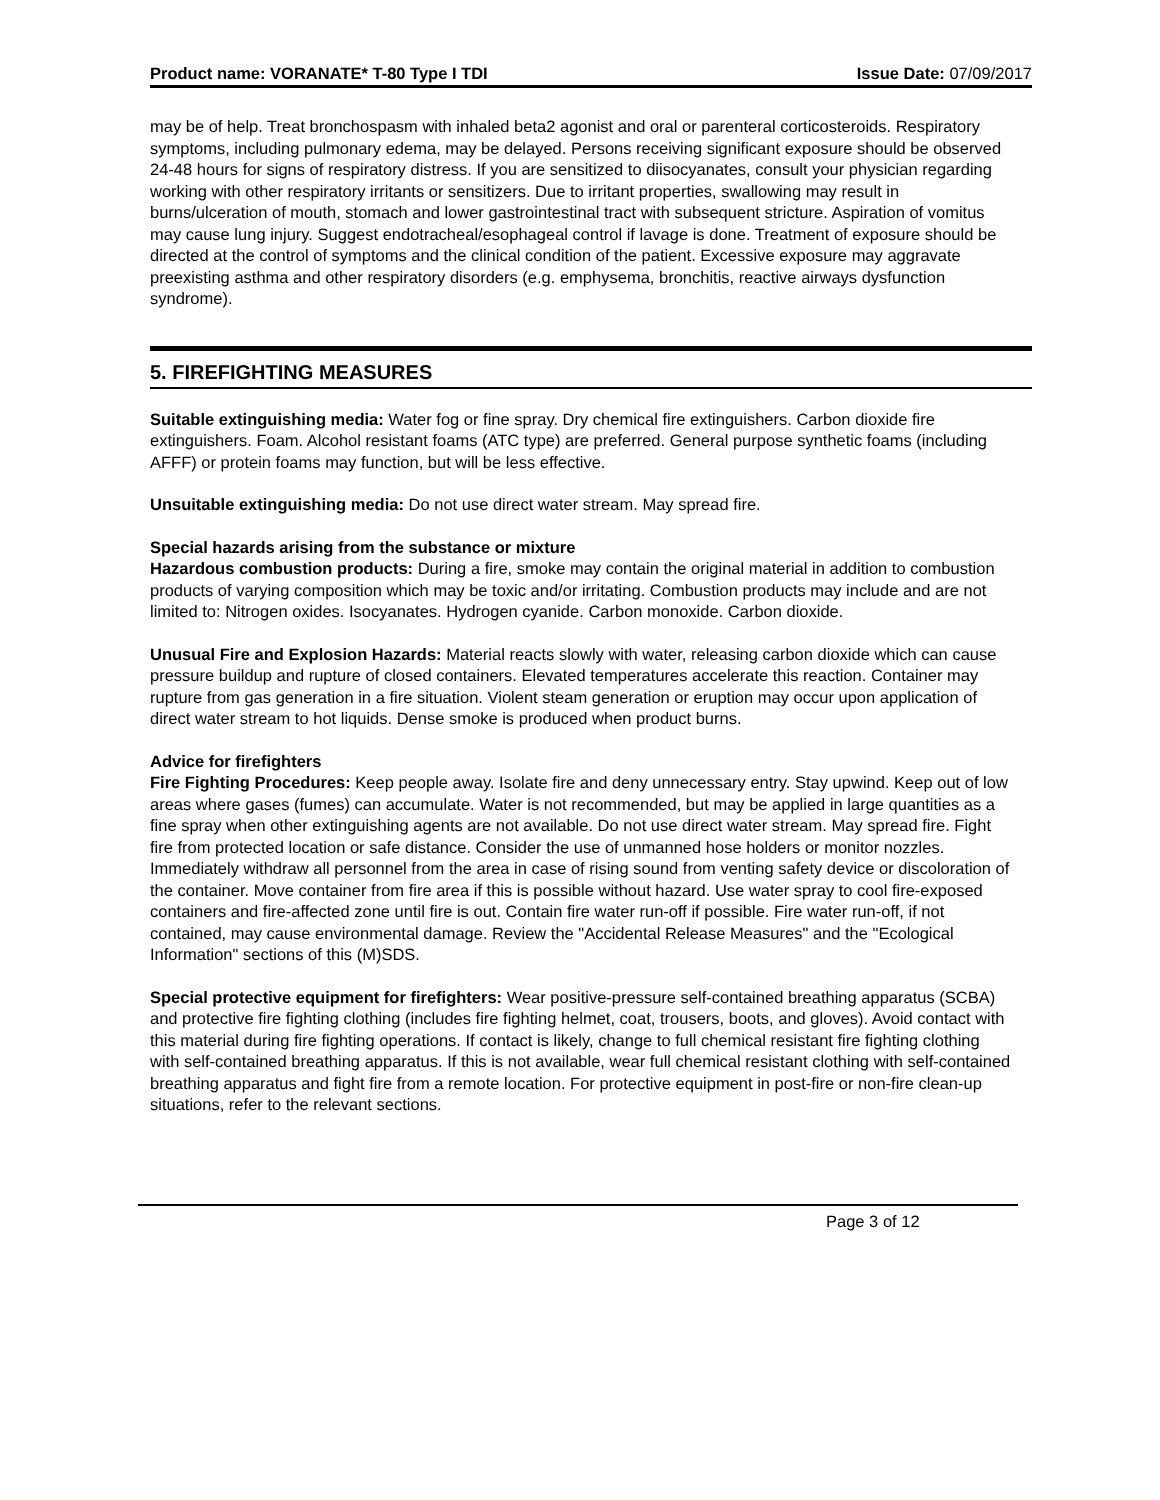Product name: VORANATE* T-80 Type I TDI Issue Date: 07/09/2017
may be of help. Treat bronchospasm with inhaled beta2 agonist and oral or parenteral corticosteroids. Respiratory symptoms, including pulmonary edema, may be delayed. Persons receiving significant exposure should be observed 24-48 hours for signs of respiratory distress. If you are sensitized to diisocyanates, consult your physician regarding working with other respiratory irritants or sensitizers. Due to irritant properties, swallowing may result in burns/ulceration of mouth, stomach and lower gastrointestinal tract with subsequent stricture. Aspiration of vomitus may cause lung injury. Suggest endotracheal/esophageal control if lavage is done. Treatment of exposure should be directed at the control of symptoms and the clinical condition of the patient. Excessive exposure may aggravate preexisting asthma and other respiratory disorders (e.g. emphysema, bronchitis, reactive airways dysfunction syndrome).
5. FIREFIGHTING MEASURES
Suitable extinguishing media: Water fog or fine spray. Dry chemical fire extinguishers. Carbon dioxide fire extinguishers. Foam. Alcohol resistant foams (ATC type) are preferred. General purpose synthetic foams (including AFFF) or protein foams may function, but will be less effective.
Unsuitable extinguishing media: Do not use direct water stream. May spread fire.
Special hazards arising from the substance or mixture
Hazardous combustion products: During a fire, smoke may contain the original material in addition to combustion products of varying composition which may be toxic and/or irritating. Combustion products may include and are not limited to: Nitrogen oxides. Isocyanates. Hydrogen cyanide. Carbon monoxide. Carbon dioxide.
Unusual Fire and Explosion Hazards: Material reacts slowly with water, releasing carbon dioxide which can cause pressure buildup and rupture of closed containers. Elevated temperatures accelerate this reaction. Container may rupture from gas generation in a fire situation. Violent steam generation or eruption may occur upon application of direct water stream to hot liquids. Dense smoke is produced when product burns.
Advice for firefighters
Fire Fighting Procedures: Keep people away. Isolate fire and deny unnecessary entry. Stay upwind. Keep out of low areas where gases (fumes) can accumulate. Water is not recommended, but may be applied in large quantities as a fine spray when other extinguishing agents are not available. Do not use direct water stream. May spread fire. Fight fire from protected location or safe distance. Consider the use of unmanned hose holders or monitor nozzles. Immediately withdraw all personnel from the area in case of rising sound from venting safety device or discoloration of the container. Move container from fire area if this is possible without hazard. Use water spray to cool fire-exposed containers and fire-affected zone until fire is out. Contain fire water run-off if possible. Fire water run-off, if not contained, may cause environmental damage. Review the "Accidental Release Measures" and the "Ecological Information" sections of this (M)SDS.
Special protective equipment for firefighters: Wear positive-pressure self-contained breathing apparatus (SCBA) and protective fire fighting clothing (includes fire fighting helmet, coat, trousers, boots, and gloves). Avoid contact with this material during fire fighting operations. If contact is likely, change to full chemical resistant fire fighting clothing with self-contained breathing apparatus. If this is not available, wear full chemical resistant clothing with self-contained breathing apparatus and fight fire from a remote location. For protective equipment in post-fire or non-fire clean-up situations, refer to the relevant sections.
Page 3 of 12